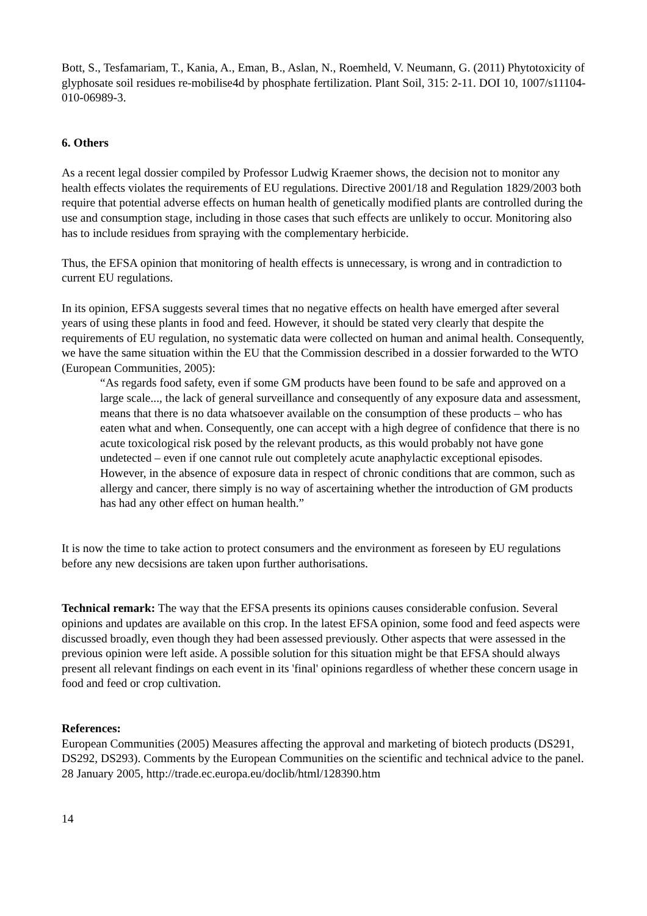Bott, S., Tesfamariam, T., Kania, A., Eman, B., Aslan, N., Roemheld, V. Neumann, G. (2011) Phytotoxicity of glyphosate soil residues re-mobilise4d by phosphate fertilization. Plant Soil, 315: 2-11. DOI 10, 1007/s11104-010-06989-3.
6. Others
As a recent legal dossier compiled by Professor Ludwig Kraemer shows, the decision not to monitor any health effects violates the requirements of EU regulations. Directive 2001/18 and Regulation 1829/2003 both require that potential adverse effects on human health of genetically modified plants are controlled during the use and consumption stage, including in those cases that such effects are unlikely to occur. Monitoring also has to include residues from spraying with the complementary herbicide.
Thus, the EFSA opinion that monitoring of health effects is unnecessary, is wrong and in contradiction to current EU regulations.
In its opinion, EFSA suggests several times that no negative effects on health have emerged after several years of using these plants in food and feed. However, it should be stated very clearly that despite the requirements of EU regulation, no systematic data were collected on human and animal health. Consequently, we have the same situation within the EU that the Commission described in a dossier forwarded to the WTO (European Communities, 2005):
“As regards food safety, even if some GM products have been found to be safe and approved on a large scale..., the lack of general surveillance and consequently of any exposure data and assessment, means that there is no data whatsoever available on the consumption of these products – who has eaten what and when. Consequently, one can accept with a high degree of confidence that there is no acute toxicological risk posed by the relevant products, as this would probably not have gone undetected – even if one cannot rule out completely acute anaphylactic exceptional episodes. However, in the absence of exposure data in respect of chronic conditions that are common, such as allergy and cancer, there simply is no way of ascertaining whether the introduction of GM products has had any other effect on human health.”
It is now the time to take action to protect consumers and the environment as foreseen by EU regulations before any new decsisions are taken upon further authorisations.
Technical remark: The way that the EFSA presents its opinions causes considerable confusion. Several opinions and updates are available on this crop. In the latest EFSA opinion, some food and feed aspects were discussed broadly, even though they had been assessed previously. Other aspects that were assessed in the previous opinion were left aside. A possible solution for this situation might be that EFSA should always present all relevant findings on each event in its 'final' opinions regardless of whether these concern usage in food and feed or crop cultivation.
References:
European Communities (2005) Measures affecting the approval and marketing of biotech products (DS291, DS292, DS293). Comments by the European Communities on the scientific and technical advice to the panel. 28 January 2005, http://trade.ec.europa.eu/doclib/html/128390.htm
14